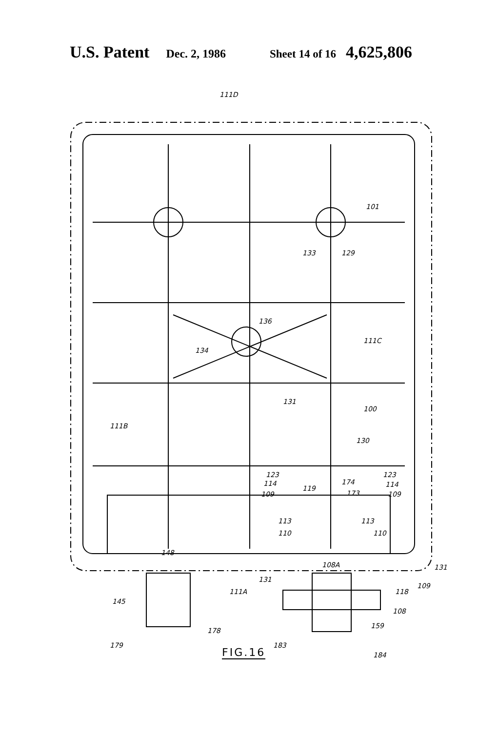U.S. Patent Dec. 2, 1986 Sheet 14 of 16 4,625,806
111D
101
133 129
136
134
111C
131
100
111B
130
123 123
114
119
174 114
109 173 109
113 113
110 110
148
108A 131
131
109
111A 118
145
108
159
178
179 183
184 FIG.16